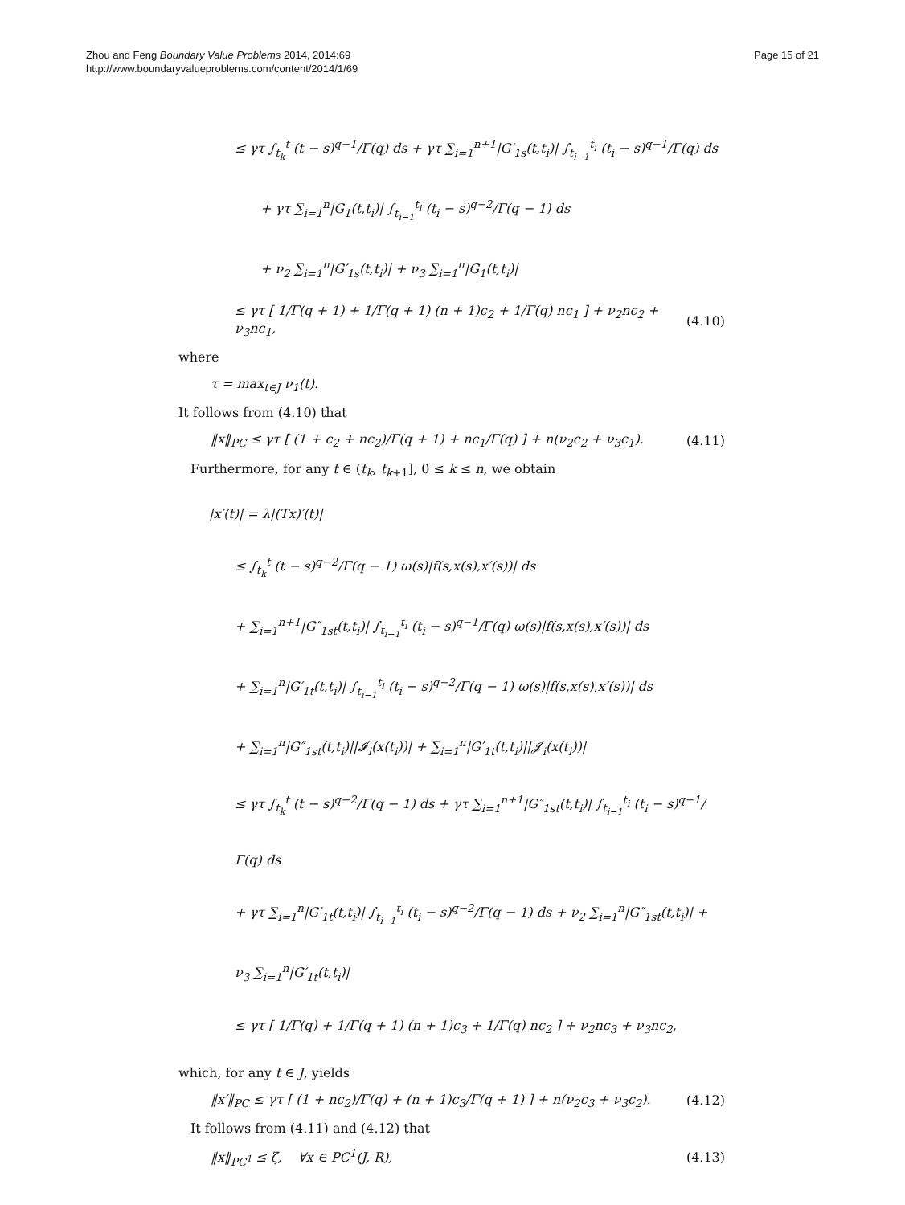Page 15 of 21 Zhou and Feng Boundary Value Problems 2014, 2014:69
http://www.boundaryvalueproblems.com/content/2014/1/69
≤ γτ ∫<sub>t<sub>k</sub></sub><sup>t</sup> (t − s)<sup>q−1</sup>/Γ(q) ds + γτ ∑<sub>i=1</sub><sup>n+1</sup>|G′<sub>1s</sub>(t,t<sub>i</sub>)| ∫<sub>t<sub>i−1</sub></sub><sup>t<sub>i</sub></sup> (t<sub>i</sub> − s)<sup>q−1</sup>/Γ(q) ds
+ γτ ∑<sub>i=1</sub><sup>n</sup>|G<sub>1</sub>(t,t<sub>i</sub>)| ∫<sub>t<sub>i−1</sub></sub><sup>t<sub>i</sub></sup> (t<sub>i</sub> − s)<sup>q−2</sup>/Γ(q − 1) ds
+ ν<sub>2</sub> ∑<sub>i=1</sub><sup>n</sup>|G′<sub>1s</sub>(t,t<sub>i</sub>)| + ν<sub>3</sub> ∑<sub>i=1</sub><sup>n</sup>|G<sub>1</sub>(t,t<sub>i</sub>)|
≤ γτ [ 1/Γ(q + 1) + 1/Γ(q + 1) (n + 1)c<sub>2</sub> + 1/Γ(q) nc<sub>1</sub> ] + ν<sub>2</sub>nc<sub>2</sub> + ν<sub>3</sub>nc<sub>1</sub>, (4.10)
where
τ = max<sub>t∈J</sub> ν<sub>1</sub>(t).
It follows from (4.10) that
‖x‖<sub>PC</sub> ≤ γτ [ (1 + c<sub>2</sub> + nc<sub>2</sub>)/Γ(q + 1) + nc<sub>1</sub>/Γ(q) ] + n(ν<sub>2</sub>c<sub>2</sub> + ν<sub>3</sub>c<sub>1</sub>). (4.11)
Furthermore, for any t ∈ (t<sub>k</sub>, t<sub>k+1</sub>], 0 ≤ k ≤ n, we obtain
|x′(t)| = λ|(Tx)′(t)|
≤ ∫<sub>t<sub>k</sub></sub><sup>t</sup> (t − s)<sup>q−2</sup>/Γ(q − 1) ω(s)|f(s,x(s),x′(s))| ds
+ ∑<sub>i=1</sub><sup>n+1</sup>|G″<sub>1st</sub>(t,t<sub>i</sub>)| ∫<sub>t<sub>i−1</sub></sub><sup>t<sub>i</sub></sup> (t<sub>i</sub> − s)<sup>q−1</sup>/Γ(q) ω(s)|f(s,x(s),x′(s))| ds
+ ∑<sub>i=1</sub><sup>n</sup>|G′<sub>1t</sub>(t,t<sub>i</sub>)| ∫<sub>t<sub>i−1</sub></sub><sup>t<sub>i</sub></sup> (t<sub>i</sub> − s)<sup>q−2</sup>/Γ(q − 1) ω(s)|f(s,x(s),x′(s))| ds
+ ∑<sub>i=1</sub><sup>n</sup>|G″<sub>1st</sub>(t,t<sub>i</sub>)||𝓘<sub>i</sub>(x(t<sub>i</sub>))| + ∑<sub>i=1</sub><sup>n</sup>|G′<sub>1t</sub>(t,t<sub>i</sub>)||𝓙<sub>i</sub>(x(t<sub>i</sub>))|
≤ γτ ∫<sub>t<sub>k</sub></sub><sup>t</sup> (t − s)<sup>q−2</sup>/Γ(q − 1) ds + γτ ∑<sub>i=1</sub><sup>n+1</sup>|G″<sub>1st</sub>(t,t<sub>i</sub>)| ∫<sub>t<sub>i−1</sub></sub><sup>t<sub>i</sub></sup> (t<sub>i</sub> − s)<sup>q−1</sup>/Γ(q) ds
+ γτ ∑<sub>i=1</sub><sup>n</sup>|G′<sub>1t</sub>(t,t<sub>i</sub>)| ∫<sub>t<sub>i−1</sub></sub><sup>t<sub>i</sub></sup> (t<sub>i</sub> − s)<sup>q−2</sup>/Γ(q − 1) ds + ν<sub>2</sub> ∑<sub>i=1</sub><sup>n</sup>|G″<sub>1st</sub>(t,t<sub>i</sub>)| + ν<sub>3</sub> ∑<sub>i=1</sub><sup>n</sup>|G′<sub>1t</sub>(t,t<sub>i</sub>)|
≤ γτ [ 1/Γ(q) + 1/Γ(q + 1) (n + 1)c<sub>3</sub> + 1/Γ(q) nc<sub>2</sub> ] + ν<sub>2</sub>nc<sub>3</sub> + ν<sub>3</sub>nc<sub>2</sub>,
which, for any t ∈ J, yields
‖x′‖<sub>PC</sub> ≤ γτ [ (1 + nc<sub>2</sub>)/Γ(q) + (n + 1)c<sub>3</sub>/Γ(q + 1) ] + n(ν<sub>2</sub>c<sub>3</sub> + ν<sub>3</sub>c<sub>2</sub>). (4.12)
It follows from (4.11) and (4.12) that
‖x‖<sub>PC<sup>1</sup></sub> ≤ ζ, ∀x ∈ PC<sup>1</sup>(J, R), (4.13)